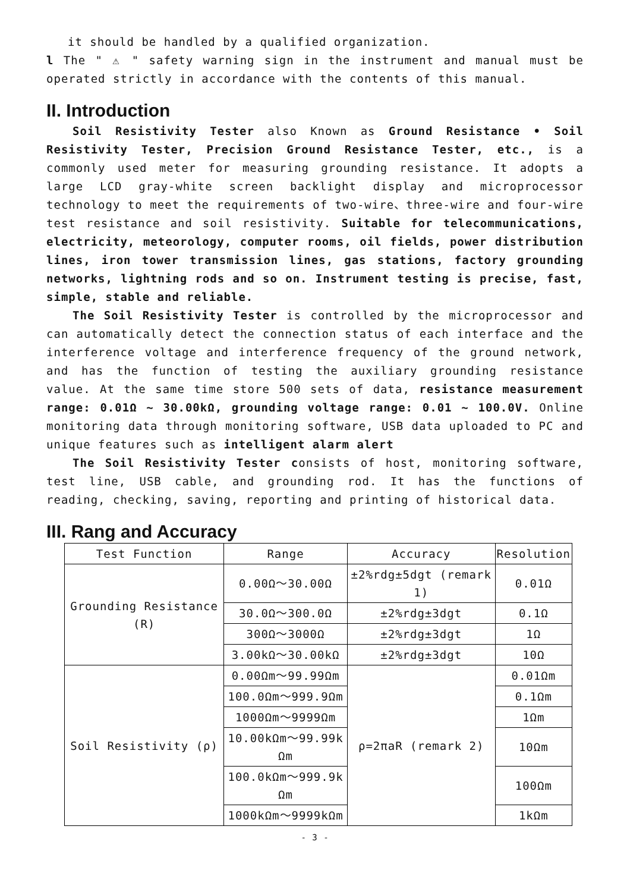it should be handled by a qualified organization.
l The " ⚠ " safety warning sign in the instrument and manual must be operated strictly in accordance with the contents of this manual.
II. Introduction
Soil Resistivity Tester also Known as Ground Resistance • Soil Resistivity Tester, Precision Ground Resistance Tester, etc., is a commonly used meter for measuring grounding resistance. It adopts a large LCD gray-white screen backlight display and microprocessor technology to meet the requirements of two-wire、three-wire and four-wire test resistance and soil resistivity. Suitable for telecommunications, electricity, meteorology, computer rooms, oil fields, power distribution lines, iron tower transmission lines, gas stations, factory grounding networks, lightning rods and so on. Instrument testing is precise, fast, simple, stable and reliable.
The Soil Resistivity Tester is controlled by the microprocessor and can automatically detect the connection status of each interface and the interference voltage and interference frequency of the ground network, and has the function of testing the auxiliary grounding resistance value. At the same time store 500 sets of data, resistance measurement range: 0.01Ω ~ 30.00kΩ, grounding voltage range: 0.01 ~ 100.0V. Online monitoring data through monitoring software, USB data uploaded to PC and unique features such as intelligent alarm alert
The Soil Resistivity Tester consists of host, monitoring software, test line, USB cable, and grounding rod. It has the functions of reading, checking, saving, reporting and printing of historical data.
III. Rang and Accuracy
| Test Function | Range | Accuracy | Resolution |
| --- | --- | --- | --- |
| Grounding Resistance (R) | 0.00Ω～30.00Ω | ±2%rdg±5dgt (remark 1) | 0.01Ω |
| | 30.0Ω～300.0Ω | ±2%rdg±3dgt | 0.1Ω |
| | 300Ω～3000Ω | ±2%rdg±3dgt | 1Ω |
| | 3.00kΩ～30.00kΩ | ±2%rdg±3dgt | 10Ω |
| Soil Resistivity (ρ) | 0.00Ωm～99.99Ωm | ρ=2πaR (remark 2) | 0.01Ωm |
| | 100.0Ωm～999.9Ωm | | 0.1Ωm |
| | 1000Ωm～9999Ωm | | 1Ωm |
| | 10.00kΩm～99.99k Ωm | | 10Ωm |
| | 100.0kΩm～999.9k Ωm | | 100Ωm |
| | 1000kΩm～9999kΩm | | 1kΩm |
- 3 -